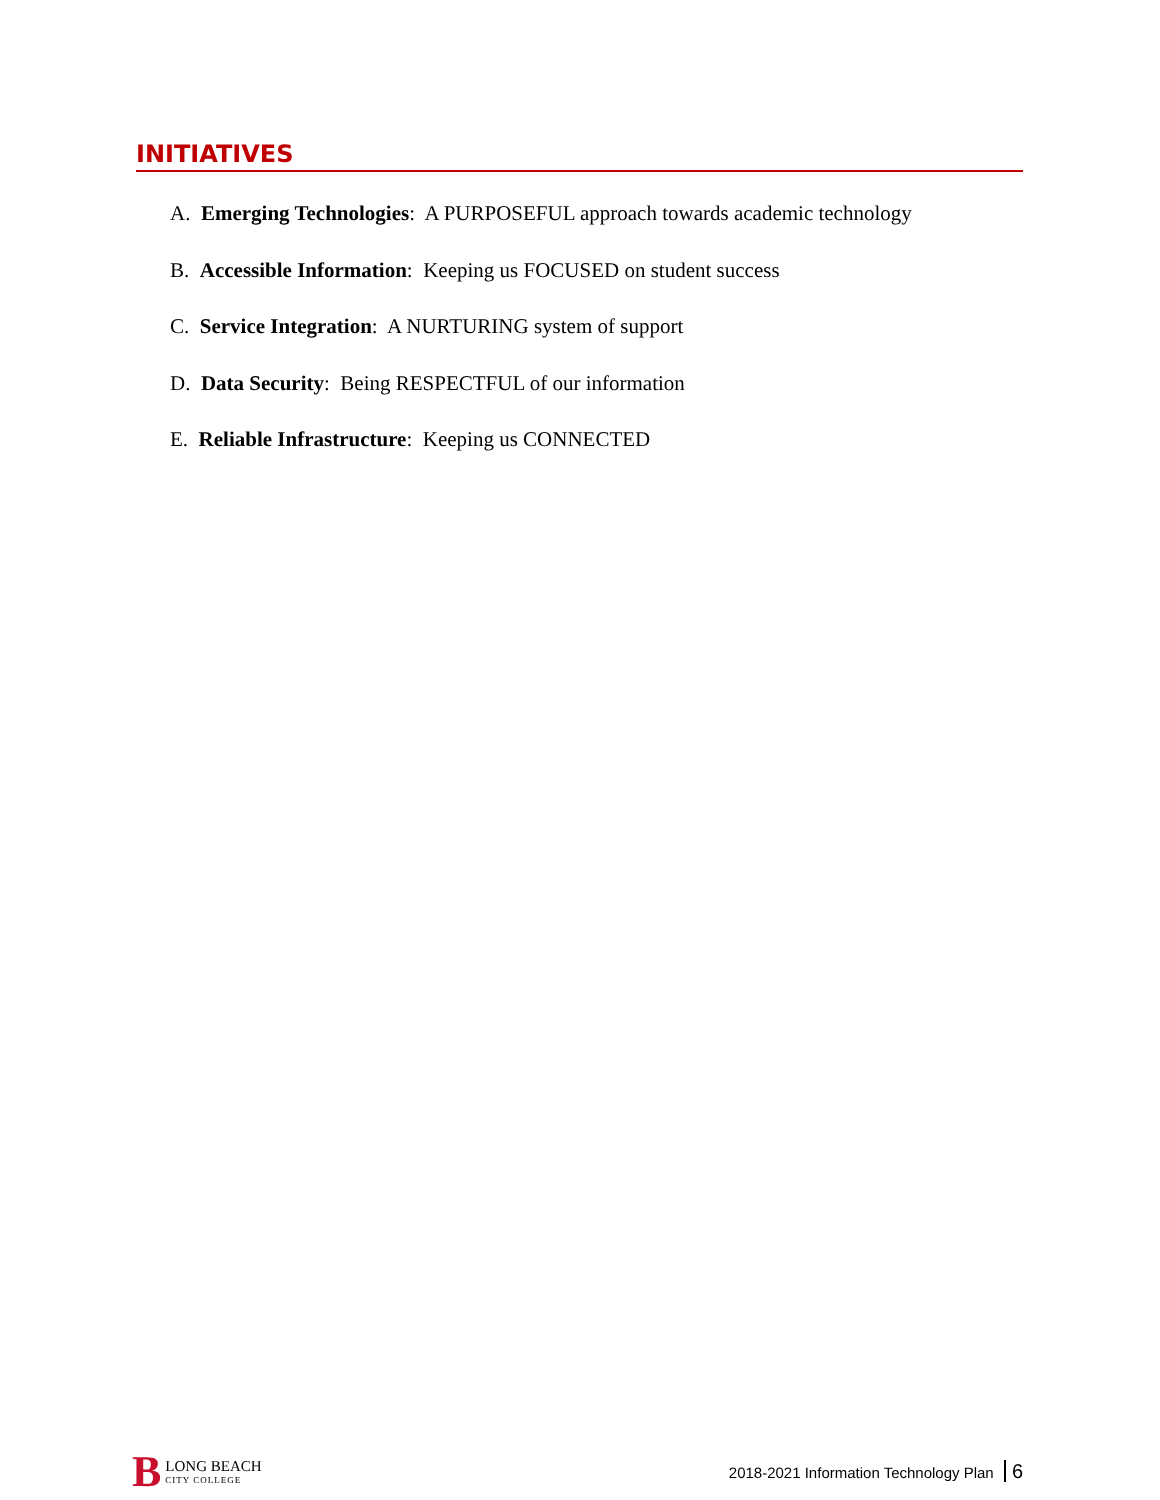INITIATIVES
A. Emerging Technologies: A PURPOSEFUL approach towards academic technology
B. Accessible Information: Keeping us FOCUSED on student success
C. Service Integration: A NURTURING system of support
D. Data Security: Being RESPECTFUL of our information
E. Reliable Infrastructure: Keeping us CONNECTED
B
LONG BEACH
CITY COLLEGE
2018-2021 Information Technology Plan 6